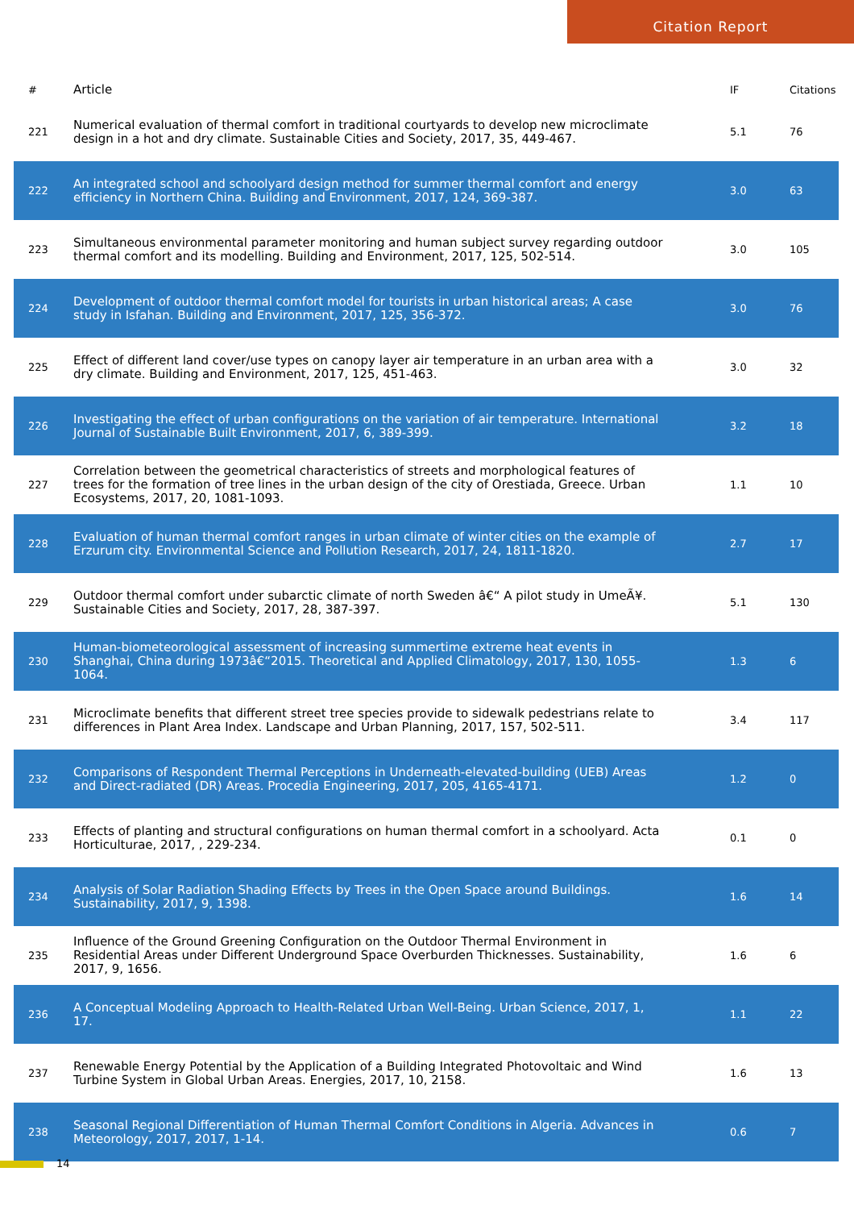Citation Report
| # | Article | IF | Citations |
| --- | --- | --- | --- |
| 221 | Numerical evaluation of thermal comfort in traditional courtyards to develop new microclimate design in a hot and dry climate. Sustainable Cities and Society, 2017, 35, 449-467. | 5.1 | 76 |
| 222 | An integrated school and schoolyard design method for summer thermal comfort and energy efficiency in Northern China. Building and Environment, 2017, 124, 369-387. | 3.0 | 63 |
| 223 | Simultaneous environmental parameter monitoring and human subject survey regarding outdoor thermal comfort and its modelling. Building and Environment, 2017, 125, 502-514. | 3.0 | 105 |
| 224 | Development of outdoor thermal comfort model for tourists in urban historical areas; A case study in Isfahan. Building and Environment, 2017, 125, 356-372. | 3.0 | 76 |
| 225 | Effect of different land cover/use types on canopy layer air temperature in an urban area with a dry climate. Building and Environment, 2017, 125, 451-463. | 3.0 | 32 |
| 226 | Investigating the effect of urban configurations on the variation of air temperature. International Journal of Sustainable Built Environment, 2017, 6, 389-399. | 3.2 | 18 |
| 227 | Correlation between the geometrical characteristics of streets and morphological features of trees for the formation of tree lines in the urban design of the city of Orestiada, Greece. Urban Ecosystems, 2017, 20, 1081-1093. | 1.1 | 10 |
| 228 | Evaluation of human thermal comfort ranges in urban climate of winter cities on the example of Erzurum city. Environmental Science and Pollution Research, 2017, 24, 1811-1820. | 2.7 | 17 |
| 229 | Outdoor thermal comfort under subarctic climate of north Sweden â€“ A pilot study in UmeÃ¥. Sustainable Cities and Society, 2017, 28, 387-397. | 5.1 | 130 |
| 230 | Human-biometeorological assessment of increasing summertime extreme heat events in Shanghai, China during 1973â€“2015. Theoretical and Applied Climatology, 2017, 130, 1055-1064. | 1.3 | 6 |
| 231 | Microclimate benefits that different street tree species provide to sidewalk pedestrians relate to differences in Plant Area Index. Landscape and Urban Planning, 2017, 157, 502-511. | 3.4 | 117 |
| 232 | Comparisons of Respondent Thermal Perceptions in Underneath-elevated-building (UEB) Areas and Direct-radiated (DR) Areas. Procedia Engineering, 2017, 205, 4165-4171. | 1.2 | 0 |
| 233 | Effects of planting and structural configurations on human thermal comfort in a schoolyard. Acta Horticulturae, 2017, , 229-234. | 0.1 | 0 |
| 234 | Analysis of Solar Radiation Shading Effects by Trees in the Open Space around Buildings. Sustainability, 2017, 9, 1398. | 1.6 | 14 |
| 235 | Influence of the Ground Greening Configuration on the Outdoor Thermal Environment in Residential Areas under Different Underground Space Overburden Thicknesses. Sustainability, 2017, 9, 1656. | 1.6 | 6 |
| 236 | A Conceptual Modeling Approach to Health-Related Urban Well-Being. Urban Science, 2017, 1, 17. | 1.1 | 22 |
| 237 | Renewable Energy Potential by the Application of a Building Integrated Photovoltaic and Wind Turbine System in Global Urban Areas. Energies, 2017, 10, 2158. | 1.6 | 13 |
| 238 | Seasonal Regional Differentiation of Human Thermal Comfort Conditions in Algeria. Advances in Meteorology, 2017, 2017, 1-14. | 0.6 | 7 |
14